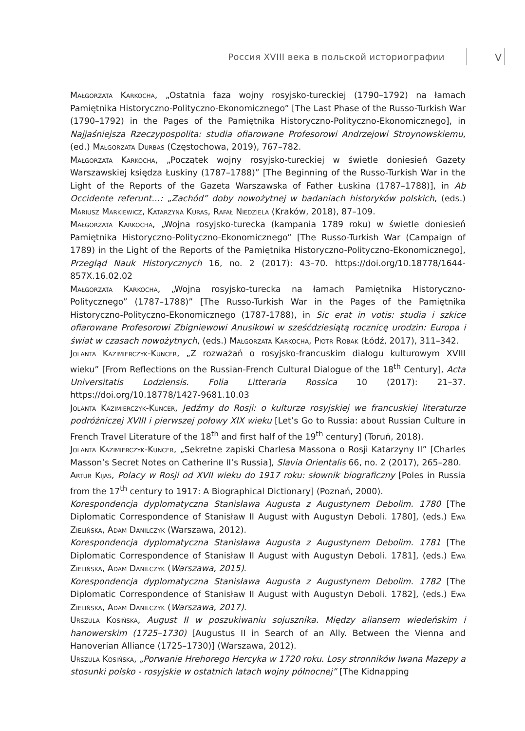Россия XVIII века в польской историографии
V
Małgorzata Karkocha, „Ostatnia faza wojny rosyjsko-tureckiej (1790–1792) na łamach Pamiętnika Historyczno-Polityczno-Ekonomicznego” [The Last Phase of the Russo-Turkish War (1790–1792) in the Pages of the Pamiętnika Historyczno-Polityczno-Ekonomicznego], in Najjaśniejsza Rzeczypospolita: studia ofiarowane Profesorowi Andrzejowi Stroynowskiemu, (ed.) Małgorzata Durbas (Częstochowa, 2019), 767–782.
Małgorzata Karkocha, „Początek wojny rosyjsko-tureckiej w świetle doniesień Gazety Warszawskiej księdza Łuskiny (1787–1788)” [The Beginning of the Russo-Turkish War in the Light of the Reports of the Gazeta Warszawska of Father Łuskina (1787–1788)], in Ab Occidente referunt…: „Zachód” doby nowożytnej w badaniach historyków polskich, (eds.) Mariusz Markiewicz, Katarzyna Kuras, Rafał Niedziela (Kraków, 2018), 87–109.
Małgorzata Karkocha, „Wojna rosyjsko-turecka (kampania 1789 roku) w świetle doniesień Pamiętnika Historyczno-Polityczno-Ekonomicznego” [The Russo-Turkish War (Campaign of 1789) in the Light of the Reports of the Pamiętnika Historyczno-Polityczno-Ekonomicznego], Przegląd Nauk Historycznych 16, no. 2 (2017): 43–70. https://doi.org/10.18778/1644-857X.16.02.02
Małgorzata Karkocha, „Wojna rosyjsko-turecka na łamach Pamiętnika Historyczno-Politycznego” (1787–1788)” [The Russo-Turkish War in the Pages of the Pamiętnika Historyczno-Polityczno-Ekonomicznego (1787-1788), in Sic erat in votis: studia i szkice ofiarowane Profesorowi Zbigniewowi Anusikowi w sześćdziesiątą rocznicę urodzin: Europa i świat w czasach nowożytnych, (eds.) Małgorzata Karkocha, Piotr Robak (Łódź, 2017), 311–342.
Jolanta Kazimierczyk-Kuncer, „Z rozważań o rosyjsko-francuskim dialogu kulturowym XVIII wieku” [From Reflections on the Russian-French Cultural Dialogue of the 18<sup>th</sup> Century], Acta Universitatis Lodziensis. Folia Litteraria Rossica 10 (2017): 21–37. https://doi.org/10.18778/1427-9681.10.03
Jolanta Kazimierczyk-Kuncer, Jedźmy do Rosji: o kulturze rosyjskiej we francuskiej literaturze podróżniczej XVIII i pierwszej połowy XIX wieku [Let’s Go to Russia: about Russian Culture in French Travel Literature of the 18<sup>th</sup> and first half of the 19<sup>th</sup> century] (Toruń, 2018).
Jolanta Kazimierczyk-Kuncer, „Sekretne zapiski Charlesa Massona o Rosji Katarzyny II” [Charles Masson’s Secret Notes on Catherine II’s Russia], Slavia Orientalis 66, no. 2 (2017), 265–280.
Artur Kijas, Polacy w Rosji od XVII wieku do 1917 roku: słownik biograficzny [Poles in Russia from the 17<sup>th</sup> century to 1917: A Biographical Dictionary] (Poznań, 2000).
Korespondencja dyplomatyczna Stanisława Augusta z Augustynem Debolim. 1780 [The Diplomatic Correspondence of Stanisław II August with Augustyn Deboli. 1780], (eds.) Ewa Zielińska, Adam Danilczyk (Warszawa, 2012).
Korespondencja dyplomatyczna Stanisława Augusta z Augustynem Debolim. 1781 [The Diplomatic Correspondence of Stanisław II August with Augustyn Deboli. 1781], (eds.) Ewa Zielińska, Adam Danilczyk (Warszawa, 2015).
Korespondencja dyplomatyczna Stanisława Augusta z Augustynem Debolim. 1782 [The Diplomatic Correspondence of Stanisław II August with Augustyn Deboli. 1782], (eds.) Ewa Zielińska, Adam Danilczyk (Warszawa, 2017).
Urszula Kosińska, August II w poszukiwaniu sojusznika. Między aliansem wiedeńskim i hanowerskim (1725–1730) [Augustus II in Search of an Ally. Between the Vienna and Hanoverian Alliance (1725–1730)] (Warszawa, 2012).
Urszula Kosińska, „Porwanie Hrehorego Hercyka w 1720 roku. Losy stronników Iwana Mazepy a stosunki polsko - rosyjskie w ostatnich latach wojny północnej” [The Kidnapping